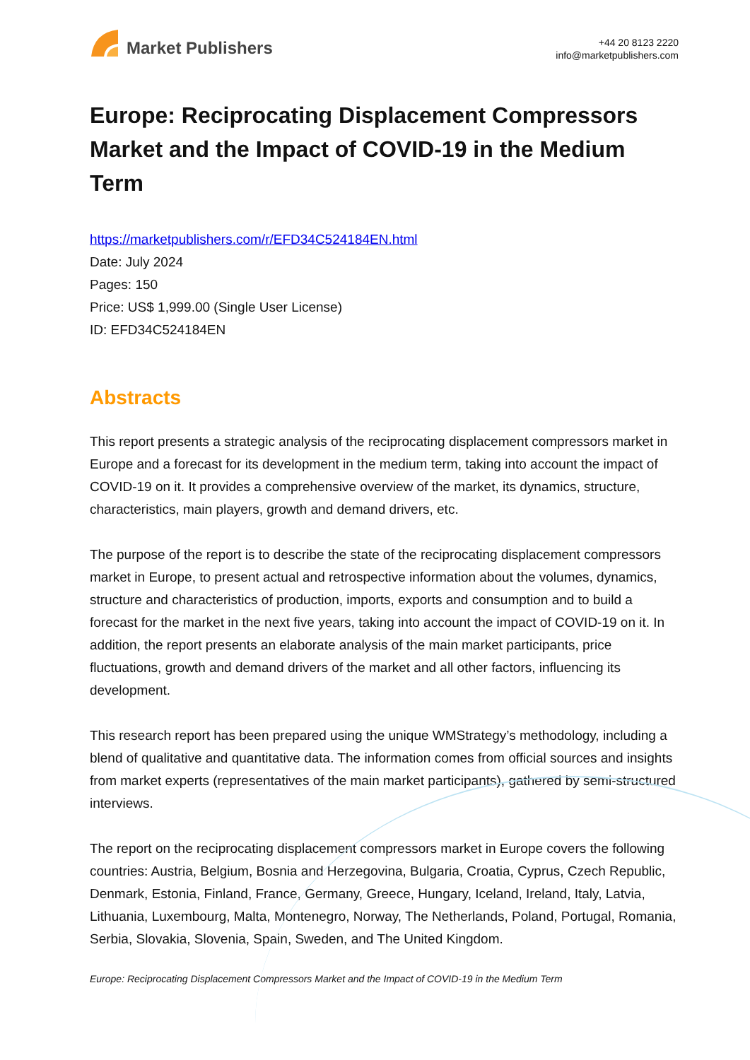Market Publishers
+44 20 8123 2220
info@marketpublishers.com
Europe: Reciprocating Displacement Compressors Market and the Impact of COVID-19 in the Medium Term
https://marketpublishers.com/r/EFD34C524184EN.html
Date: July 2024
Pages: 150
Price: US$ 1,999.00 (Single User License)
ID: EFD34C524184EN
Abstracts
This report presents a strategic analysis of the reciprocating displacement compressors market in Europe and a forecast for its development in the medium term, taking into account the impact of COVID-19 on it. It provides a comprehensive overview of the market, its dynamics, structure, characteristics, main players, growth and demand drivers, etc.
The purpose of the report is to describe the state of the reciprocating displacement compressors market in Europe, to present actual and retrospective information about the volumes, dynamics, structure and characteristics of production, imports, exports and consumption and to build a forecast for the market in the next five years, taking into account the impact of COVID-19 on it. In addition, the report presents an elaborate analysis of the main market participants, price fluctuations, growth and demand drivers of the market and all other factors, influencing its development.
This research report has been prepared using the unique WMStrategy’s methodology, including a blend of qualitative and quantitative data. The information comes from official sources and insights from market experts (representatives of the main market participants), gathered by semi-structured interviews.
The report on the reciprocating displacement compressors market in Europe covers the following countries: Austria, Belgium, Bosnia and Herzegovina, Bulgaria, Croatia, Cyprus, Czech Republic, Denmark, Estonia, Finland, France, Germany, Greece, Hungary, Iceland, Ireland, Italy, Latvia, Lithuania, Luxembourg, Malta, Montenegro, Norway, The Netherlands, Poland, Portugal, Romania, Serbia, Slovakia, Slovenia, Spain, Sweden, and The United Kingdom.
Europe: Reciprocating Displacement Compressors Market and the Impact of COVID-19 in the Medium Term